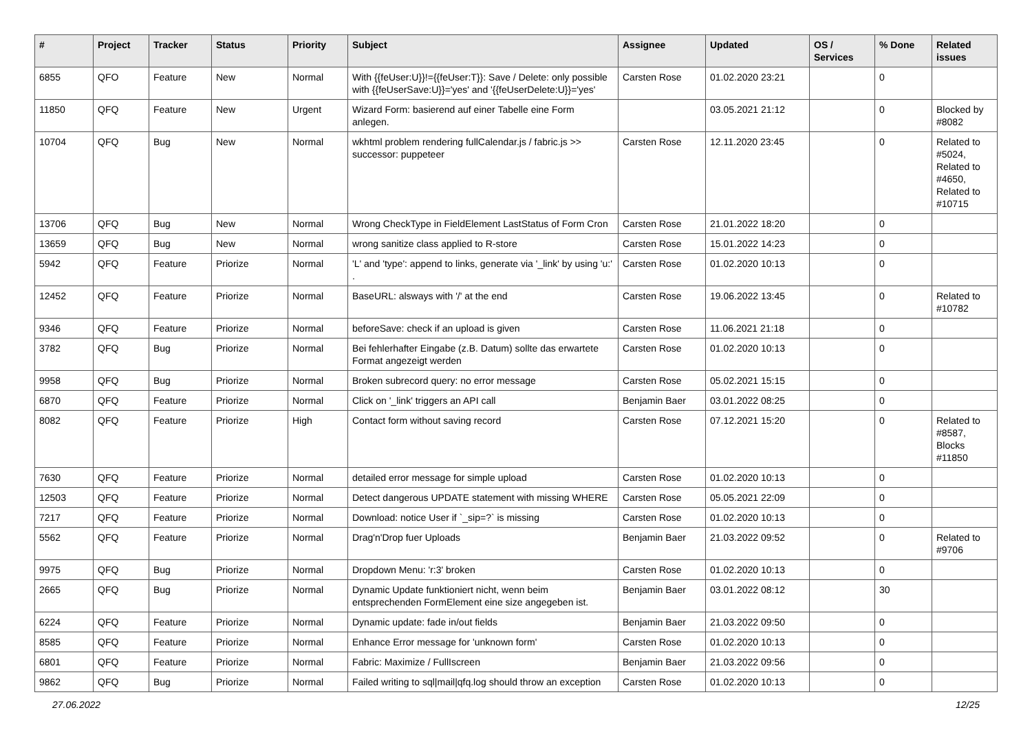| # | Project | Tracker | Status | Priority | Subject | Assignee | Updated | OS / Services | % Done | Related issues |
| --- | --- | --- | --- | --- | --- | --- | --- | --- | --- | --- |
| 6855 | QFO | Feature | New | Normal | With {{feUser:U}}!={{feUser:T}}: Save / Delete: only possible with {{feUserSave:U}}='yes' and '{{feUserDelete:U}}='yes' | Carsten Rose | 01.02.2020 23:21 | | 0 | |
| 11850 | QFQ | Feature | New | Urgent | Wizard Form: basierend auf einer Tabelle eine Form anlegen. | | 03.05.2021 21:12 | | 0 | Blocked by #8082 |
| 10704 | QFQ | Bug | New | Normal | wkhtml problem rendering fullCalendar.js / fabric.js >> successor: puppeteer | Carsten Rose | 12.11.2020 23:45 | | 0 | Related to #5024, Related to #4650, Related to #10715 |
| 13706 | QFQ | Bug | New | Normal | Wrong CheckType in FieldElement LastStatus of Form Cron | Carsten Rose | 21.01.2022 18:20 | | 0 | |
| 13659 | QFQ | Bug | New | Normal | wrong sanitize class applied to R-store | Carsten Rose | 15.01.2022 14:23 | | 0 | |
| 5942 | QFQ | Feature | Priorize | Normal | 'L' and 'type': append to links, generate via '_link' by using 'u:' . | Carsten Rose | 01.02.2020 10:13 | | 0 | |
| 12452 | QFQ | Feature | Priorize | Normal | BaseURL: alsways with '/' at the end | Carsten Rose | 19.06.2022 13:45 | | 0 | Related to #10782 |
| 9346 | QFQ | Feature | Priorize | Normal | beforeSave: check if an upload is given | Carsten Rose | 11.06.2021 21:18 | | 0 | |
| 3782 | QFQ | Bug | Priorize | Normal | Bei fehlerhafter Eingabe (z.B. Datum) sollte das erwartete Format angezeigt werden | Carsten Rose | 01.02.2020 10:13 | | 0 | |
| 9958 | QFQ | Bug | Priorize | Normal | Broken subrecord query: no error message | Carsten Rose | 05.02.2021 15:15 | | 0 | |
| 6870 | QFQ | Feature | Priorize | Normal | Click on '_link' triggers an API call | Benjamin Baer | 03.01.2022 08:25 | | 0 | |
| 8082 | QFQ | Feature | Priorize | High | Contact form without saving record | Carsten Rose | 07.12.2021 15:20 | | 0 | Related to #8587, Blocks #11850 |
| 7630 | QFQ | Feature | Priorize | Normal | detailed error message for simple upload | Carsten Rose | 01.02.2020 10:13 | | 0 | |
| 12503 | QFQ | Feature | Priorize | Normal | Detect dangerous UPDATE statement with missing WHERE | Carsten Rose | 05.05.2021 22:09 | | 0 | |
| 7217 | QFQ | Feature | Priorize | Normal | Download: notice User if `_sip=?` is missing | Carsten Rose | 01.02.2020 10:13 | | 0 | |
| 5562 | QFQ | Feature | Priorize | Normal | Drag'n'Drop fuer Uploads | Benjamin Baer | 21.03.2022 09:52 | | 0 | Related to #9706 |
| 9975 | QFQ | Bug | Priorize | Normal | Dropdown Menu: 'r:3' broken | Carsten Rose | 01.02.2020 10:13 | | 0 | |
| 2665 | QFQ | Bug | Priorize | Normal | Dynamic Update funktioniert nicht, wenn beim entsprechenden FormElement eine size angegeben ist. | Benjamin Baer | 03.01.2022 08:12 | | 30 | |
| 6224 | QFQ | Feature | Priorize | Normal | Dynamic update: fade in/out fields | Benjamin Baer | 21.03.2022 09:50 | | 0 | |
| 8585 | QFQ | Feature | Priorize | Normal | Enhance Error message for 'unknown form' | Carsten Rose | 01.02.2020 10:13 | | 0 | |
| 6801 | QFQ | Feature | Priorize | Normal | Fabric: Maximize / FullIscreen | Benjamin Baer | 21.03.2022 09:56 | | 0 | |
| 9862 | QFQ | Bug | Priorize | Normal | Failed writing to sql/mail/qfq.log should throw an exception | Carsten Rose | 01.02.2020 10:13 | | 0 | |
27.06.2022 12/25